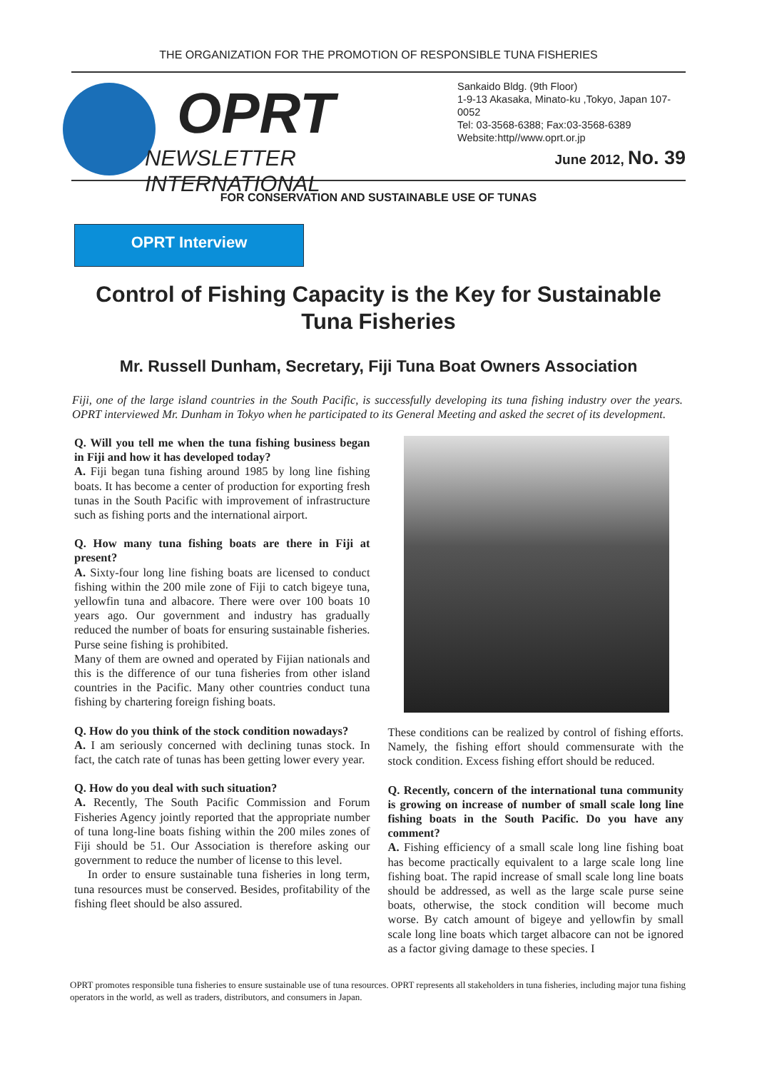THE ORGANIZATION FOR THE PROMOTION OF RESPONSIBLE TUNA FISHERIES
OPRT
NEWSLETTER INTERNATIONAL
Sankaido Bldg. (9th Floor)
1-9-13 Akasaka, Minato-ku ,Tokyo, Japan 107-0052
Tel: 03-3568-6388; Fax:03-3568-6389
Website:http//www.oprt.or.jp
June 2012, No. 39
FOR CONSERVATION AND SUSTAINABLE USE OF TUNAS
OPRT Interview
Control of Fishing Capacity is the Key for Sustainable Tuna Fisheries
Mr. Russell Dunham, Secretary, Fiji Tuna Boat Owners Association
Fiji, one of the large island countries in the South Pacific, is successfully developing its tuna fishing industry over the years. OPRT interviewed Mr. Dunham in Tokyo when he participated to its General Meeting and asked the secret of its development.
Q. Will you tell me when the tuna fishing business began in Fiji and how it has developed today?
A. Fiji began tuna fishing around 1985 by long line fishing boats. It has become a center of production for exporting fresh tunas in the South Pacific with improvement of infrastructure such as fishing ports and the international airport.
Q. How many tuna fishing boats are there in Fiji at present?
A. Sixty-four long line fishing boats are licensed to conduct fishing within the 200 mile zone of Fiji to catch bigeye tuna, yellowfin tuna and albacore. There were over 100 boats 10 years ago. Our government and industry has gradually reduced the number of boats for ensuring sustainable fisheries. Purse seine fishing is prohibited.
Many of them are owned and operated by Fijian nationals and this is the difference of our tuna fisheries from other island countries in the Pacific. Many other countries conduct tuna fishing by chartering foreign fishing boats.
Q. How do you think of the stock condition nowadays?
A. I am seriously concerned with declining tunas stock. In fact, the catch rate of tunas has been getting lower every year.
Q. How do you deal with such situation?
A. Recently, The South Pacific Commission and Forum Fisheries Agency jointly reported that the appropriate number of tuna long-line boats fishing within the 200 miles zones of Fiji should be 51. Our Association is therefore asking our government to reduce the number of license to this level.
In order to ensure sustainable tuna fisheries in long term, tuna resources must be conserved. Besides, profitability of the fishing fleet should be also assured.
These conditions can be realized by control of fishing efforts. Namely, the fishing effort should commensurate with the stock condition. Excess fishing effort should be reduced.
Q. Recently, concern of the international tuna community is growing on increase of number of small scale long line fishing boats in the South Pacific. Do you have any comment?
A. Fishing efficiency of a small scale long line fishing boat has become practically equivalent to a large scale long line fishing boat. The rapid increase of small scale long line boats should be addressed, as well as the large scale purse seine boats, otherwise, the stock condition will become much worse. By catch amount of bigeye and yellowfin by small scale long line boats which target albacore can not be ignored as a factor giving damage to these species. I
OPRT promotes responsible tuna fisheries to ensure sustainable use of tuna resources. OPRT represents all stakeholders in tuna fisheries, including major tuna fishing operators in the world, as well as traders, distributors, and consumers in Japan.